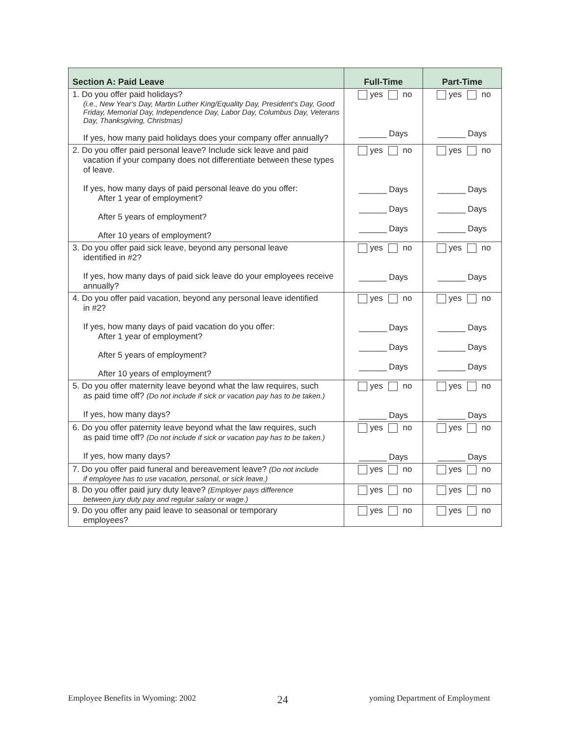| Section A: Paid Leave | Full-Time | Part-Time |
| --- | --- | --- |
| 1. Do you offer paid holidays? (i.e., New Year's Day, Martin Luther King/Equality Day, President's Day, Good Friday, Memorial Day, Independence Day, Labor Day, Columbus Day, Veterans Day, Thanksgiving, Christmas) If yes, how many paid holidays does your company offer annually? | yes no ______ Days | yes no ______ Days |
| 2. Do you offer paid personal leave? Include sick leave and paid vacation if your company does not differentiate between these types of leave. If yes, how many days of paid personal leave do you offer: After 1 year of employment? After 5 years of employment? After 10 years of employment? | yes no ______ Days ______ Days ______ Days | yes no ______ Days ______ Days ______ Days |
| 3. Do you offer paid sick leave, beyond any personal leave identified in #2? If yes, how many days of paid sick leave do your employees receive annually? | yes no ______ Days | yes no ______ Days |
| 4. Do you offer paid vacation, beyond any personal leave identified in #2? If yes, how many days of paid vacation do you offer: After 1 year of employment? After 5 years of employment? After 10 years of employment? | yes no ______ Days ______ Days ______ Days | yes no ______ Days ______ Days ______ Days |
| 5. Do you offer maternity leave beyond what the law requires, such as paid time off? (Do not include if sick or vacation pay has to be taken.) If yes, how many days? | yes no ______ Days | yes no ______ Days |
| 6. Do you offer paternity leave beyond what the law requires, such as paid time off? (Do not include if sick or vacation pay has to be taken.) If yes, how many days? | yes no ______ Days | yes no ______ Days |
| 7. Do you offer paid funeral and bereavement leave? (Do not include if employee has to use vacation, personal, or sick leave.) | yes no | yes no |
| 8. Do you offer paid jury duty leave? (Employer pays difference between jury duty pay and regular salary or wage.) | yes no | yes no |
| 9. Do you offer any paid leave to seasonal or temporary employees? | yes no | yes no |
Employee Benefits in Wyoming: 2002 24 yoming Department of Employment